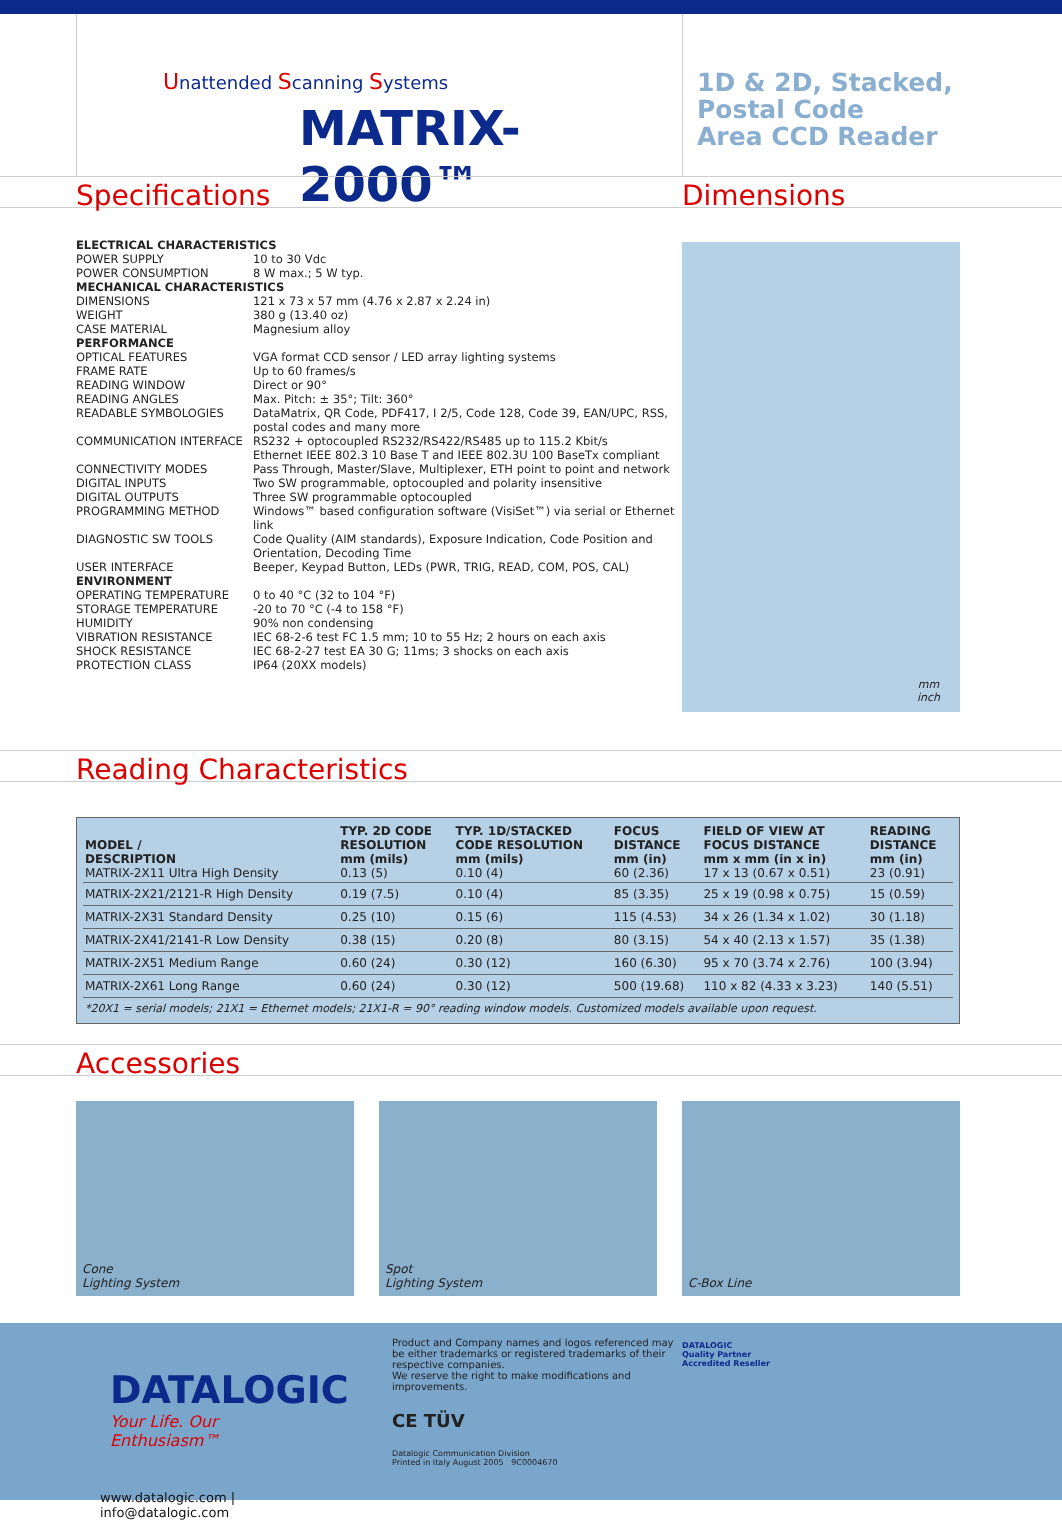Unattended Scanning Systems
MATRIX-2000™
1D & 2D, Stacked,
Postal Code
Area CCD Reader
Specifications Dimensions
| ELECTRICAL CHARACTERISTICS | |
| --- | --- |
| POWER SUPPLY | 10 to 30 Vdc |
| POWER CONSUMPTION | 8 W max.; 5 W typ. |
| MECHANICAL CHARACTERISTICS | |
| DIMENSIONS | 121 x 73 x 57 mm (4.76 x 2.87 x 2.24 in) |
| WEIGHT | 380 g (13.40 oz) |
| CASE MATERIAL | Magnesium alloy |
| PERFORMANCE | |
| OPTICAL FEATURES | VGA format CCD sensor / LED array lighting systems |
| FRAME RATE | Up to 60 frames/s |
| READING WINDOW | Direct or 90° |
| READING ANGLES | Max. Pitch: ± 35°; Tilt: 360° |
| READABLE SYMBOLOGIES | DataMatrix, QR Code, PDF417, I 2/5, Code 128, Code 39, EAN/UPC, RSS, postal codes and many more |
| COMMUNICATION INTERFACE | RS232 + optocoupled RS232/RS422/RS485 up to 115.2 Kbit/s Ethernet IEEE 802.3 10 Base T and IEEE 802.3U 100 BaseTx compliant |
| CONNECTIVITY MODES | Pass Through, Master/Slave, Multiplexer, ETH point to point and network |
| DIGITAL INPUTS | Two SW programmable, optocoupled and polarity insensitive |
| DIGITAL OUTPUTS | Three SW programmable optocoupled |
| PROGRAMMING METHOD | Windows™ based configuration software (VisiSet™) via serial or Ethernet link |
| DIAGNOSTIC SW TOOLS | Code Quality (AIM standards), Exposure Indication, Code Position and Orientation, Decoding Time |
| USER INTERFACE | Beeper, Keypad Button, LEDs (PWR, TRIG, READ, COM, POS, CAL) |
| ENVIRONMENT | |
| OPERATING TEMPERATURE | 0 to 40 °C (32 to 104 °F) |
| STORAGE TEMPERATURE | -20 to 70 °C (-4 to 158 °F) |
| HUMIDITY | 90% non condensing |
| VIBRATION RESISTANCE | IEC 68-2-6 test FC 1.5 mm; 10 to 55 Hz; 2 hours on each axis |
| SHOCK RESISTANCE | IEC 68-2-27 test EA 30 G; 11ms; 3 shocks on each axis |
| PROTECTION CLASS | IP64 (20XX models) |
mm
inch
Reading Characteristics
| MODEL / DESCRIPTION MATRIX-2X11 Ultra High Density | TYP. 2D CODE RESOLUTION mm (mils) 0.13 (5) | TYP. 1D/STACKED CODE RESOLUTION mm (mils) 0.10 (4) | FOCUS DISTANCE mm (in) 60 (2.36) | FIELD OF VIEW AT FOCUS DISTANCE mm x mm (in x in) 17 x 13 (0.67 x 0.51) | READING DISTANCE mm (in) 23 (0.91) |
| --- | --- | --- | --- | --- | --- |
| MATRIX-2X21/2121-R High Density | 0.19 (7.5) | 0.10 (4) | 85 (3.35) | 25 x 19 (0.98 x 0.75) | 15 (0.59) |
| MATRIX-2X31 Standard Density | 0.25 (10) | 0.15 (6) | 115 (4.53) | 34 x 26 (1.34 x 1.02) | 30 (1.18) |
| MATRIX-2X41/2141-R Low Density | 0.38 (15) | 0.20 (8) | 80 (3.15) | 54 x 40 (2.13 x 1.57) | 35 (1.38) |
| MATRIX-2X51 Medium Range | 0.60 (24) | 0.30 (12) | 160 (6.30) | 95 x 70 (3.74 x 2.76) | 100 (3.94) |
| MATRIX-2X61 Long Range | 0.60 (24) | 0.30 (12) | 500 (19.68) | 110 x 82 (4.33 x 3.23) | 140 (5.51) |
| *20X1 = serial models; 21X1 = Ethernet models; 21X1-R = 90° reading window models. Customized models available upon request. | | | | | |
Accessories
Cone
Lighting System
Spot
Lighting System
C-Box Line
DATALOGIC
Your Life. Our Enthusiasm™
www.datalogic.com | info@datalogic.com
Product and Company names and logos referenced may be either trademarks or registered trademarks of their respective companies.
We reserve the right to make modifications and improvements.
CE TÜV
Datalogic Communication Division
Printed in Italy August 2005 9C0004670
DATALOGIC
Quality Partner
Accredited Reseller